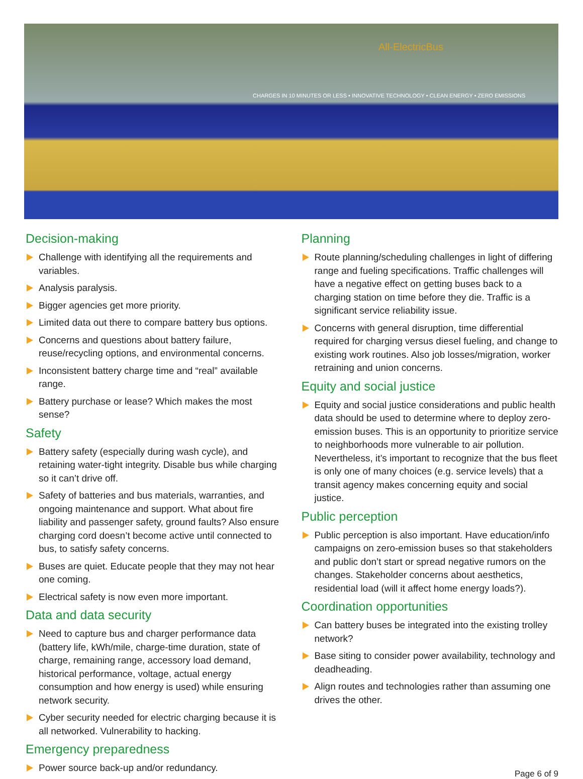CHARGES IN 10 MINUTES OR LESS • INNOVATIVE TECHNOLOGY • CLEAN ENERGY • ZERO EMISSIONS
All-ElectricBus
Decision-making
Challenge with identifying all the requirements and variables.
Analysis paralysis.
Bigger agencies get more priority.
Limited data out there to compare battery bus options.
Concerns and questions about battery failure, reuse/recycling options, and environmental concerns.
Inconsistent battery charge time and “real” available range.
Battery purchase or lease? Which makes the most sense?
Safety
Battery safety (especially during wash cycle), and retaining water-tight integrity. Disable bus while charging so it can’t drive off.
Safety of batteries and bus materials, warranties, and ongoing maintenance and support. What about fire liability and passenger safety, ground faults? Also ensure charging cord doesn’t become active until connected to bus, to satisfy safety concerns.
Buses are quiet. Educate people that they may not hear one coming.
Electrical safety is now even more important.
Data and data security
Need to capture bus and charger performance data (battery life, kWh/mile, charge-time duration, state of charge, remaining range, accessory load demand, historical performance, voltage, actual energy consumption and how energy is used) while ensuring network security.
Cyber security needed for electric charging because it is all networked. Vulnerability to hacking.
Emergency preparedness
Power source back-up and/or redundancy.
Planning
Route planning/scheduling challenges in light of differing range and fueling specifications. Traffic challenges will have a negative effect on getting buses back to a charging station on time before they die. Traffic is a significant service reliability issue.
Concerns with general disruption, time differential required for charging versus diesel fueling, and change to existing work routines. Also job losses/migration, worker retraining and union concerns.
Equity and social justice
Equity and social justice considerations and public health data should be used to determine where to deploy zero-emission buses. This is an opportunity to prioritize service to neighborhoods more vulnerable to air pollution. Nevertheless, it’s important to recognize that the bus fleet is only one of many choices (e.g. service levels) that a transit agency makes concerning equity and social justice.
Public perception
Public perception is also important. Have education/info campaigns on zero-emission buses so that stakeholders and public don’t start or spread negative rumors on the changes. Stakeholder concerns about aesthetics, residential load (will it affect home energy loads?).
Coordination opportunities
Can battery buses be integrated into the existing trolley network?
Base siting to consider power availability, technology and deadheading.
Align routes and technologies rather than assuming one drives the other.
Page 6 of 9